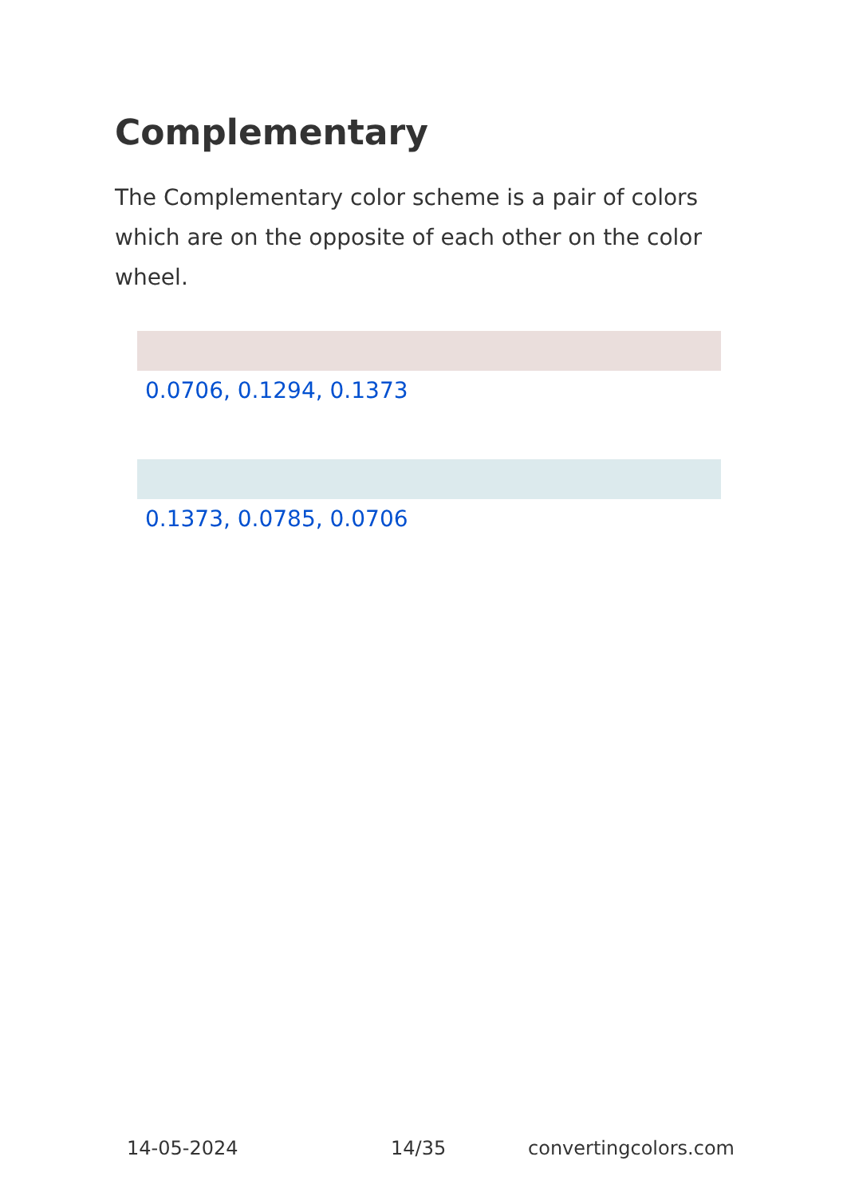Complementary
The Complementary color scheme is a pair of colors which are on the opposite of each other on the color wheel.
0.0706, 0.1294, 0.1373
0.1373, 0.0785, 0.0706
14-05-2024 14/35 convertingcolors.com